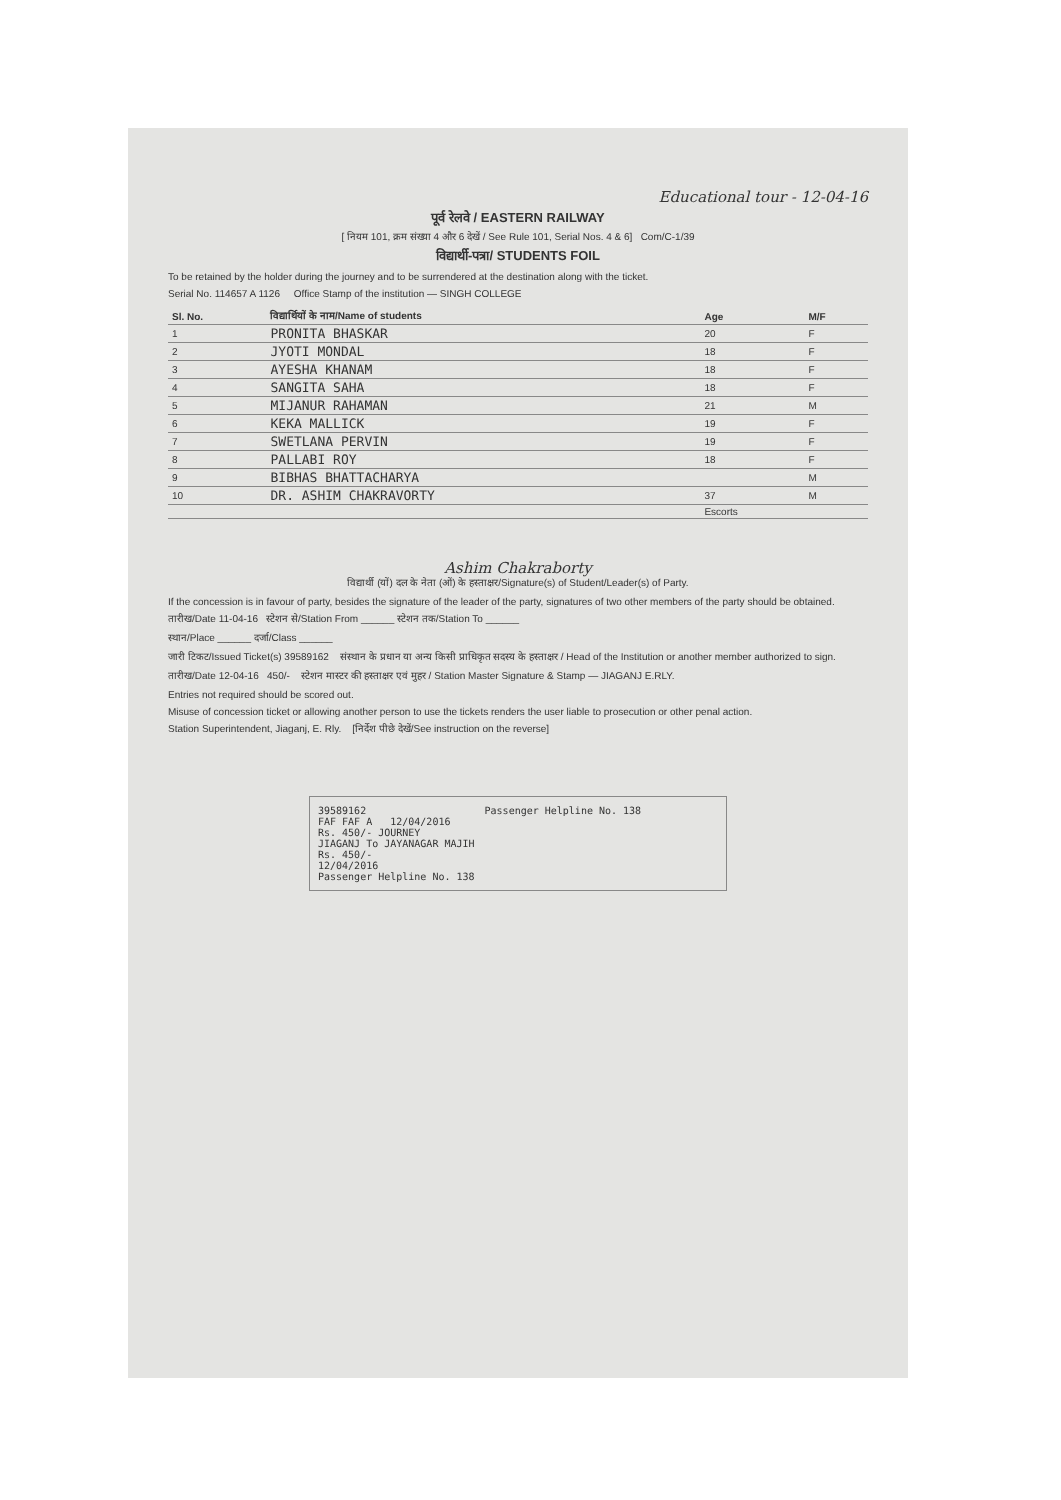Educational tour - 12-04-16
पूर्व रेलवे / EASTERN RAILWAY
[ नियम 101, क्रम संख्या 4 और 6 देखें / See Rule 101, Serial Nos. 4 & 6] Com/C-1/39
विद्यार्थी-पत्रा/ STUDENTS FOIL
To be retained by the holder during the journey and to be surrendered at the destination along with the ticket.
Serial No. 114657 A 1126 Office Stamp of the institution — SINGH COLLEGE
| Sl. No. | विद्यार्थियों के नाम/Name of students | Age | M/F |
| --- | --- | --- | --- |
| 1 | PRONITA BHASKAR | 20 | F |
| 2 | JYOTI MONDAL | 18 | F |
| 3 | AYESHA KHANAM | 18 | F |
| 4 | SANGITA SAHA | 18 | F |
| 5 | MIJANUR RAHAMAN | 21 | M |
| 6 | KEKA MALLICK | 19 | F |
| 7 | SWETLANA PERVIN | 19 | F |
| 8 | PALLABI ROY | 18 | F |
| 9 | BIBHAS BHATTACHARYA | | M |
| 10 | DR. ASHIM CHAKRAVORTY | 37 | M |
| | | Escorts | |
Ashim Chakraborty
विद्यार्थी (यों) दल के नेता (ओं) के हस्ताक्षर/Signature(s) of Student/Leader(s) of Party.
If the concession is in favour of party, besides the signature of the leader of the party, signatures of two other members of the party should be obtained.
तारीख/Date 11-04-16 स्टेशन से/Station From ______ स्टेशन तक/Station To ______
स्थान/Place ______ दर्जा/Class ______
जारी टिकट/Issued Ticket(s) 39589162 संस्थान के प्रधान या अन्य किसी प्राधिकृत सदस्य के हस्ताक्षर / Head of the Institution or another member authorized to sign.
तारीख/Date 12-04-16 450/- स्टेशन मास्टर की हस्ताक्षर एवं मुहर / Station Master Signature & Stamp — JIAGANJ E.RLY.
Entries not required should be scored out.
Misuse of concession ticket or allowing another person to use the tickets renders the user liable to prosecution or other penal action.
Station Superintendent, Jiaganj, E. Rly. [निर्देश पीछे देखें/See instruction on the reverse]
39589162
FAF FAF A 12/04/2016
Rs. 450/- JOURNEY
JIAGANJ To JAYANAGAR MAJIH
Rs. 450/-
12/04/2016
Passenger Helpline No. 138
Passenger Helpline No. 138